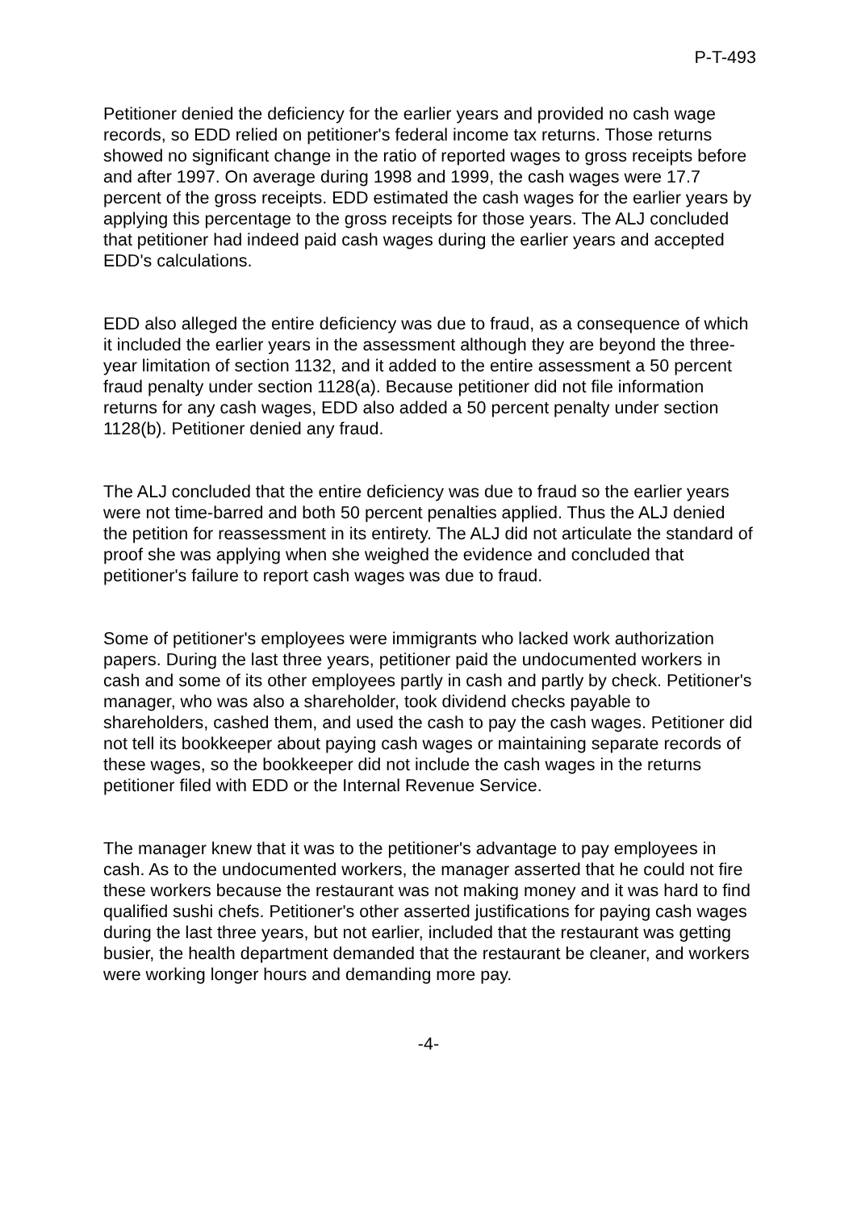P-T-493
Petitioner denied the deficiency for the earlier years and provided no cash wage records, so EDD relied on petitioner's federal income tax returns. Those returns showed no significant change in the ratio of reported wages to gross receipts before and after 1997. On average during 1998 and 1999, the cash wages were 17.7 percent of the gross receipts. EDD estimated the cash wages for the earlier years by applying this percentage to the gross receipts for those years. The ALJ concluded that petitioner had indeed paid cash wages during the earlier years and accepted EDD's calculations.
EDD also alleged the entire deficiency was due to fraud, as a consequence of which it included the earlier years in the assessment although they are beyond the three-year limitation of section 1132, and it added to the entire assessment a 50 percent fraud penalty under section 1128(a). Because petitioner did not file information returns for any cash wages, EDD also added a 50 percent penalty under section 1128(b). Petitioner denied any fraud.
The ALJ concluded that the entire deficiency was due to fraud so the earlier years were not time-barred and both 50 percent penalties applied. Thus the ALJ denied the petition for reassessment in its entirety. The ALJ did not articulate the standard of proof she was applying when she weighed the evidence and concluded that petitioner's failure to report cash wages was due to fraud.
Some of petitioner's employees were immigrants who lacked work authorization papers. During the last three years, petitioner paid the undocumented workers in cash and some of its other employees partly in cash and partly by check. Petitioner's manager, who was also a shareholder, took dividend checks payable to shareholders, cashed them, and used the cash to pay the cash wages. Petitioner did not tell its bookkeeper about paying cash wages or maintaining separate records of these wages, so the bookkeeper did not include the cash wages in the returns petitioner filed with EDD or the Internal Revenue Service.
The manager knew that it was to the petitioner's advantage to pay employees in cash. As to the undocumented workers, the manager asserted that he could not fire these workers because the restaurant was not making money and it was hard to find qualified sushi chefs. Petitioner's other asserted justifications for paying cash wages during the last three years, but not earlier, included that the restaurant was getting busier, the health department demanded that the restaurant be cleaner, and workers were working longer hours and demanding more pay.
-4-